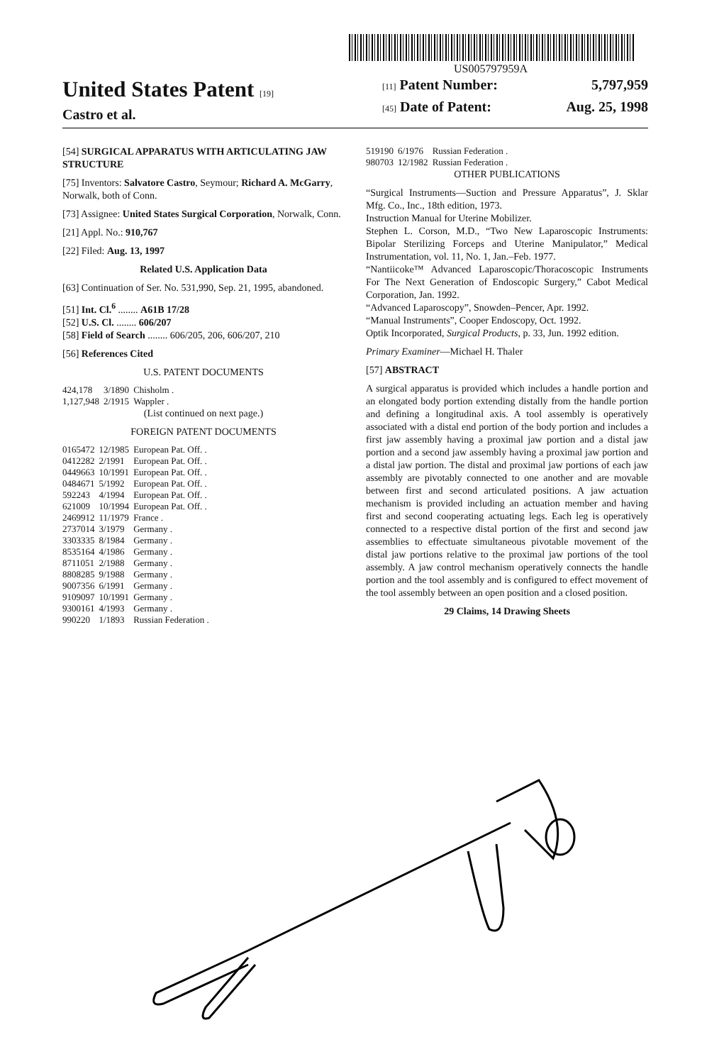US005797959A
United States Patent [19]
Castro et al.
[11] Patent Number: 5,797,959
[45] Date of Patent: Aug. 25, 1998
[54] SURGICAL APPARATUS WITH ARTICULATING JAW STRUCTURE
[75] Inventors: Salvatore Castro, Seymour; Richard A. McGarry, Norwalk, both of Conn.
[73] Assignee: United States Surgical Corporation, Norwalk, Conn.
[21] Appl. No.: 910,767
[22] Filed: Aug. 13, 1997
Related U.S. Application Data
[63] Continuation of Ser. No. 531,990, Sep. 21, 1995, abandoned.
[51] Int. Cl.<sup>6</sup> ........ A61B 17/28
[52] U.S. Cl. ........ 606/207
[58] Field of Search ........ 606/205, 206, 606/207, 210
[56] References Cited
U.S. PATENT DOCUMENTS
| 424,178 | 3/1890 | Chisholm . |
| 1,127,948 | 2/1915 | Wappler . |
(List continued on next page.)
FOREIGN PATENT DOCUMENTS
| 0165472 | 12/1985 | European Pat. Off. . |
| 0412282 | 2/1991 | European Pat. Off. . |
| 0449663 | 10/1991 | European Pat. Off. . |
| 0484671 | 5/1992 | European Pat. Off. . |
| 592243 | 4/1994 | European Pat. Off. . |
| 621009 | 10/1994 | European Pat. Off. . |
| 2469912 | 11/1979 | France . |
| 2737014 | 3/1979 | Germany . |
| 3303335 | 8/1984 | Germany . |
| 8535164 | 4/1986 | Germany . |
| 8711051 | 2/1988 | Germany . |
| 8808285 | 9/1988 | Germany . |
| 9007356 | 6/1991 | Germany . |
| 9109097 | 10/1991 | Germany . |
| 9300161 | 4/1993 | Germany . |
| 990220 | 1/1893 | Russian Federation . |
| 519190 | 6/1976 | Russian Federation . |
| 980703 | 12/1982 | Russian Federation . |
OTHER PUBLICATIONS
“Surgical Instruments—Suction and Pressure Apparatus”, J. Sklar Mfg. Co., Inc., 18th edition, 1973.
Instruction Manual for Uterine Mobilizer.
Stephen L. Corson, M.D., “Two New Laparoscopic Instruments: Bipolar Sterilizing Forceps and Uterine Manipulator,” Medical Instrumentation, vol. 11, No. 1, Jan.–Feb. 1977.
“Nantiicoke™ Advanced Laparoscopic/Thoracoscopic Instruments For The Next Generation of Endoscopic Surgery,” Cabot Medical Corporation, Jan. 1992.
“Advanced Laparoscopy”, Snowden–Pencer, Apr. 1992.
“Manual Instruments”, Cooper Endoscopy, Oct. 1992.
Optik Incorporated, Surgical Products, p. 33, Jun. 1992 edition.
Primary Examiner—Michael H. Thaler
[57] ABSTRACT
A surgical apparatus is provided which includes a handle portion and an elongated body portion extending distally from the handle portion and defining a longitudinal axis. A tool assembly is operatively associated with a distal end portion of the body portion and includes a first jaw assembly having a proximal jaw portion and a distal jaw portion and a second jaw assembly having a proximal jaw portion and a distal jaw portion. The distal and proximal jaw portions of each jaw assembly are pivotably connected to one another and are movable between first and second articulated positions. A jaw actuation mechanism is provided including an actuation member and having first and second cooperating actuating legs. Each leg is operatively connected to a respective distal portion of the first and second jaw assemblies to effectuate simultaneous pivotable movement of the distal jaw portions relative to the proximal jaw portions of the tool assembly. A jaw control mechanism operatively connects the handle portion and the tool assembly and is configured to effect movement of the tool assembly between an open position and a closed position.
29 Claims, 14 Drawing Sheets